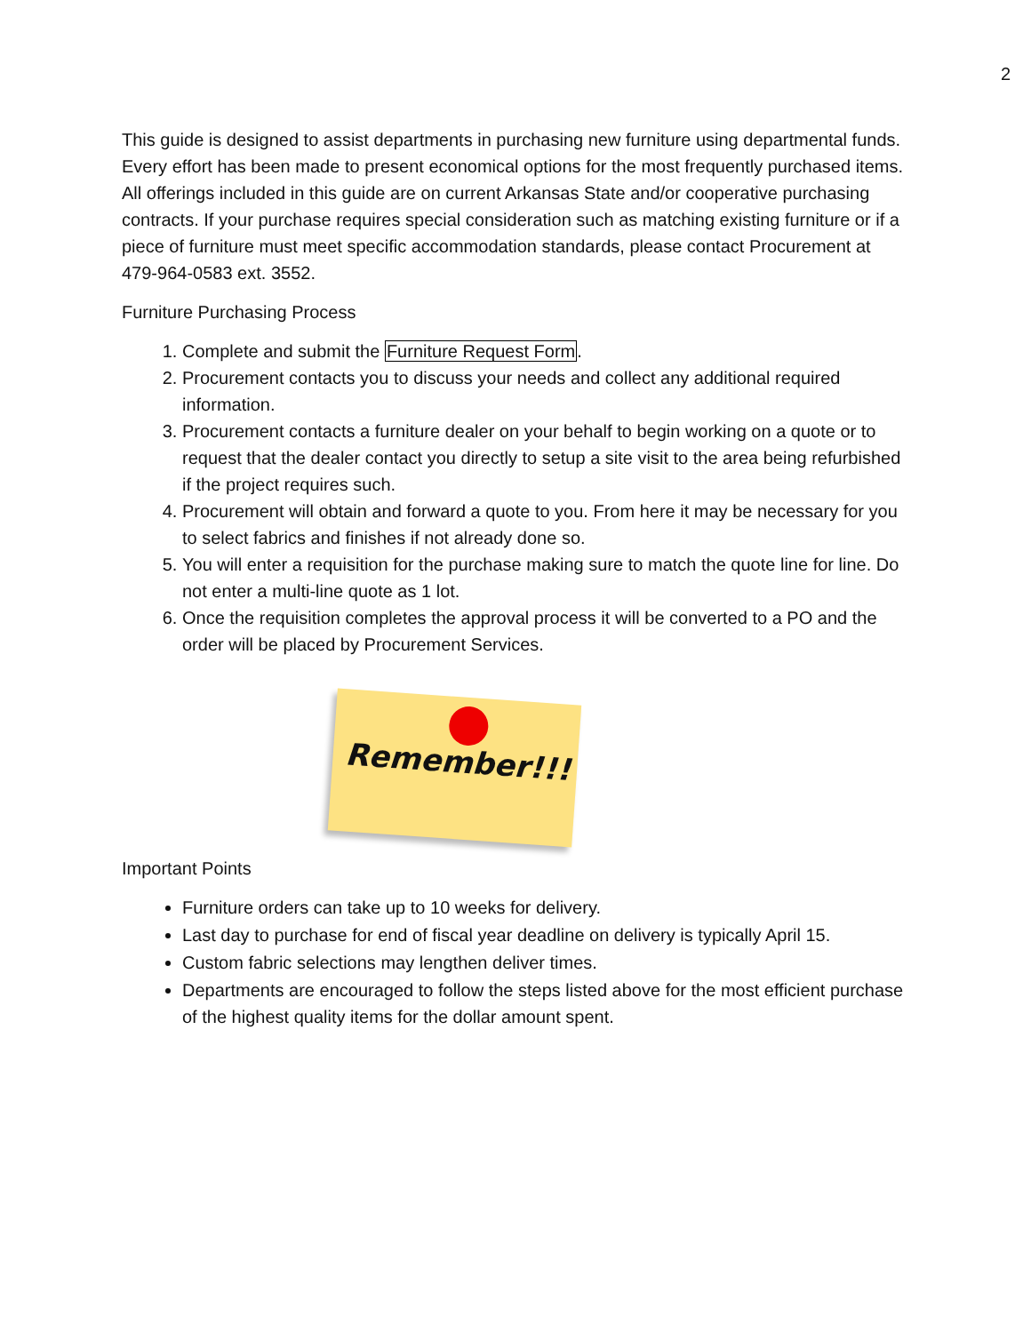2
This guide is designed to assist departments in purchasing new furniture using departmental funds. Every effort has been made to present economical options for the most frequently purchased items. All offerings included in this guide are on current Arkansas State and/or cooperative purchasing contracts. If your purchase requires special consideration such as matching existing furniture or if a piece of furniture must meet specific accommodation standards, please contact Procurement at 479-964-0583 ext. 3552.
Furniture Purchasing Process
1. Complete and submit the Furniture Request Form.
2. Procurement contacts you to discuss your needs and collect any additional required information.
3. Procurement contacts a furniture dealer on your behalf to begin working on a quote or to request that the dealer contact you directly to setup a site visit to the area being refurbished if the project requires such.
4. Procurement will obtain and forward a quote to you. From here it may be necessary for you to select fabrics and finishes if not already done so.
5. You will enter a requisition for the purchase making sure to match the quote line for line. Do not enter a multi-line quote as 1 lot.
6. Once the requisition completes the approval process it will be converted to a PO and the order will be placed by Procurement Services.
Remember!!!
Important Points
Furniture orders can take up to 10 weeks for delivery.
Last day to purchase for end of fiscal year deadline on delivery is typically April 15.
Custom fabric selections may lengthen deliver times.
Departments are encouraged to follow the steps listed above for the most efficient purchase of the highest quality items for the dollar amount spent.